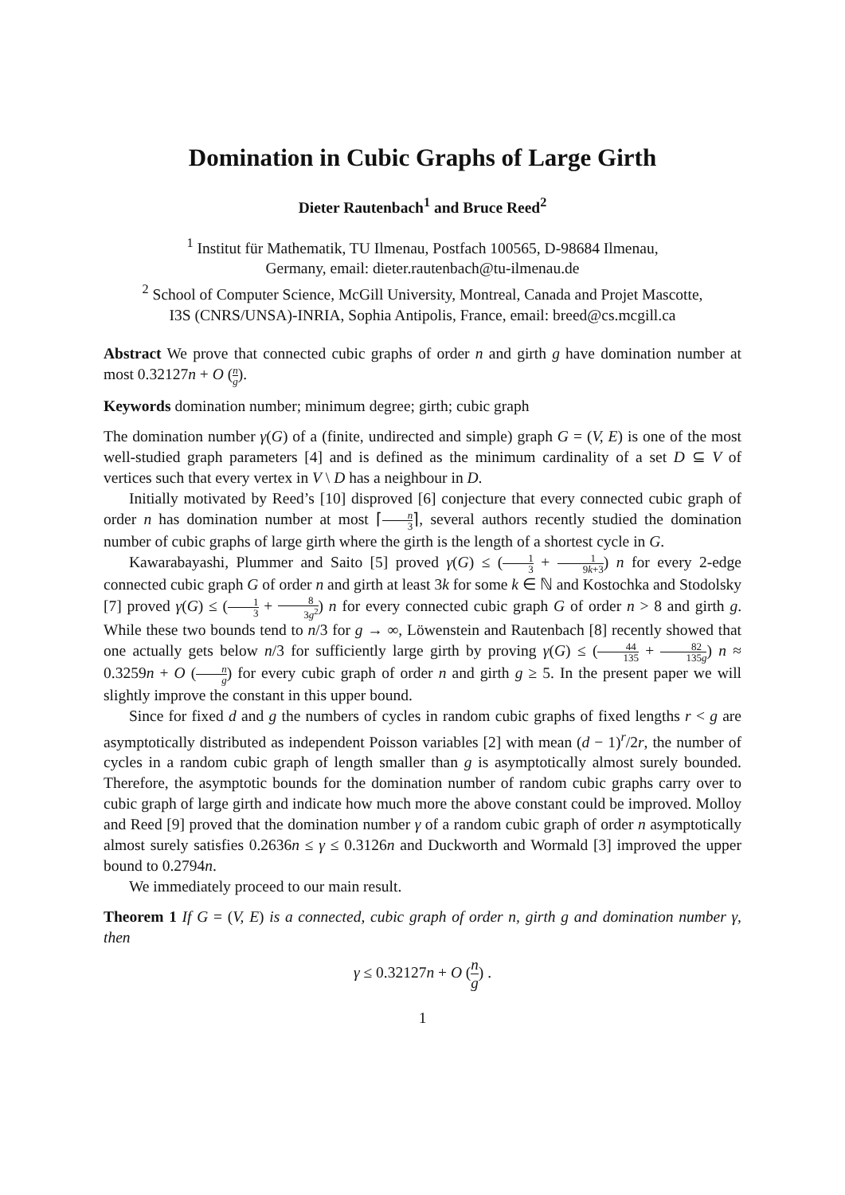Domination in Cubic Graphs of Large Girth
Dieter Rautenbach<sup>1</sup> and Bruce Reed<sup>2</sup>
<sup>1</sup> Institut für Mathematik, TU Ilmenau, Postfach 100565, D-98684 Ilmenau,
Germany, email: dieter.rautenbach@tu-ilmenau.de
<sup>2</sup> School of Computer Science, McGill University, Montreal, Canada and Projet Mascotte,
I3S (CNRS/UNSA)-INRIA, Sophia Antipolis, France, email: breed@cs.mcgill.ca
Abstract We prove that connected cubic graphs of order n and girth g have domination number at most 0.32127n + O (n g).
Keywords domination number; minimum degree; girth; cubic graph
The domination number γ(G) of a (finite, undirected and simple) graph G = (V, E) is one of the most well-studied graph parameters [4] and is defined as the minimum cardinality of a set D ⊆ V of vertices such that every vertex in V \ D has a neighbour in D.
Initially motivated by Reed’s [10] disproved [6] conjecture that every connected cubic graph of order n has domination number at most ⌈n 3⌉, several authors recently studied the domination number of cubic graphs of large girth where the girth is the length of a shortest cycle in G.
Kawarabayashi, Plummer and Saito [5] proved γ(G) ≤ (1 3 + 1 9k+3) n for every 2-edge connected cubic graph G of order n and girth at least 3k for some k ∈ ℕ and Kostochka and Stodolsky [7] proved γ(G) ≤ (1 3 + 8 3g<sup>2</sup>) n for every connected cubic graph G of order n > 8 and girth g. While these two bounds tend to n/3 for g → ∞, Löwenstein and Rautenbach [8] recently showed that one actually gets below n/3 for sufficiently large girth by proving γ(G) ≤ (44 135 + 82 135g) n ≈ 0.3259n + O (n g) for every cubic graph of order n and girth g ≥ 5. In the present paper we will slightly improve the constant in this upper bound.
Since for fixed d and g the numbers of cycles in random cubic graphs of fixed lengths r < g are asymptotically distributed as independent Poisson variables [2] with mean (d − 1)<sup>r</sup>/2r, the number of cycles in a random cubic graph of length smaller than g is asymptotically almost surely bounded. Therefore, the asymptotic bounds for the domination number of random cubic graphs carry over to cubic graph of large girth and indicate how much more the above constant could be improved. Molloy and Reed [9] proved that the domination number γ of a random cubic graph of order n asymptotically almost surely satisfies 0.2636n ≤ γ ≤ 0.3126n and Duckworth and Wormald [3] improved the upper bound to 0.2794n.
We immediately proceed to our main result.
Theorem 1 If G = (V, E) is a connected, cubic graph of order n, girth g and domination number γ, then
γ ≤ 0.32127n + O (n g) .
1